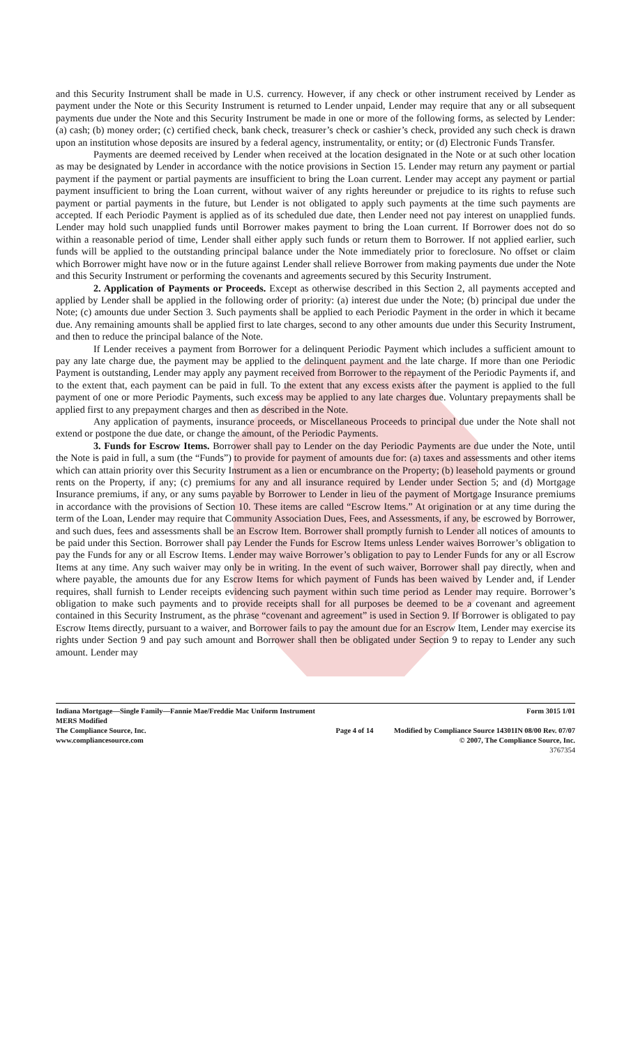and this Security Instrument shall be made in U.S. currency. However, if any check or other instrument received by Lender as payment under the Note or this Security Instrument is returned to Lender unpaid, Lender may require that any or all subsequent payments due under the Note and this Security Instrument be made in one or more of the following forms, as selected by Lender: (a) cash; (b) money order; (c) certified check, bank check, treasurer’s check or cashier’s check, provided any such check is drawn upon an institution whose deposits are insured by a federal agency, instrumentality, or entity; or (d) Electronic Funds Transfer.
Payments are deemed received by Lender when received at the location designated in the Note or at such other location as may be designated by Lender in accordance with the notice provisions in Section 15. Lender may return any payment or partial payment if the payment or partial payments are insufficient to bring the Loan current. Lender may accept any payment or partial payment insufficient to bring the Loan current, without waiver of any rights hereunder or prejudice to its rights to refuse such payment or partial payments in the future, but Lender is not obligated to apply such payments at the time such payments are accepted. If each Periodic Payment is applied as of its scheduled due date, then Lender need not pay interest on unapplied funds. Lender may hold such unapplied funds until Borrower makes payment to bring the Loan current. If Borrower does not do so within a reasonable period of time, Lender shall either apply such funds or return them to Borrower. If not applied earlier, such funds will be applied to the outstanding principal balance under the Note immediately prior to foreclosure. No offset or claim which Borrower might have now or in the future against Lender shall relieve Borrower from making payments due under the Note and this Security Instrument or performing the covenants and agreements secured by this Security Instrument.
2. Application of Payments or Proceeds. Except as otherwise described in this Section 2, all payments accepted and applied by Lender shall be applied in the following order of priority: (a) interest due under the Note; (b) principal due under the Note; (c) amounts due under Section 3. Such payments shall be applied to each Periodic Payment in the order in which it became due. Any remaining amounts shall be applied first to late charges, second to any other amounts due under this Security Instrument, and then to reduce the principal balance of the Note.
If Lender receives a payment from Borrower for a delinquent Periodic Payment which includes a sufficient amount to pay any late charge due, the payment may be applied to the delinquent payment and the late charge. If more than one Periodic Payment is outstanding, Lender may apply any payment received from Borrower to the repayment of the Periodic Payments if, and to the extent that, each payment can be paid in full. To the extent that any excess exists after the payment is applied to the full payment of one or more Periodic Payments, such excess may be applied to any late charges due. Voluntary prepayments shall be applied first to any prepayment charges and then as described in the Note.
Any application of payments, insurance proceeds, or Miscellaneous Proceeds to principal due under the Note shall not extend or postpone the due date, or change the amount, of the Periodic Payments.
3. Funds for Escrow Items. Borrower shall pay to Lender on the day Periodic Payments are due under the Note, until the Note is paid in full, a sum (the “Funds”) to provide for payment of amounts due for: (a) taxes and assessments and other items which can attain priority over this Security Instrument as a lien or encumbrance on the Property; (b) leasehold payments or ground rents on the Property, if any; (c) premiums for any and all insurance required by Lender under Section 5; and (d) Mortgage Insurance premiums, if any, or any sums payable by Borrower to Lender in lieu of the payment of Mortgage Insurance premiums in accordance with the provisions of Section 10. These items are called “Escrow Items.” At origination or at any time during the term of the Loan, Lender may require that Community Association Dues, Fees, and Assessments, if any, be escrowed by Borrower, and such dues, fees and assessments shall be an Escrow Item. Borrower shall promptly furnish to Lender all notices of amounts to be paid under this Section. Borrower shall pay Lender the Funds for Escrow Items unless Lender waives Borrower’s obligation to pay the Funds for any or all Escrow Items. Lender may waive Borrower’s obligation to pay to Lender Funds for any or all Escrow Items at any time. Any such waiver may only be in writing. In the event of such waiver, Borrower shall pay directly, when and where payable, the amounts due for any Escrow Items for which payment of Funds has been waived by Lender and, if Lender requires, shall furnish to Lender receipts evidencing such payment within such time period as Lender may require. Borrower’s obligation to make such payments and to provide receipts shall for all purposes be deemed to be a covenant and agreement contained in this Security Instrument, as the phrase “covenant and agreement” is used in Section 9. If Borrower is obligated to pay Escrow Items directly, pursuant to a waiver, and Borrower fails to pay the amount due for an Escrow Item, Lender may exercise its rights under Section 9 and pay such amount and Borrower shall then be obligated under Section 9 to repay to Lender any such amount. Lender may
Indiana Mortgage—Single Family—Fannie Mae/Freddie Mac Uniform Instrument
MERS Modified
The Compliance Source, Inc.
www.compliancesource.com
Page 4 of 14
Form 3015 1/01
Modified by Compliance Source 14301IN 08/00 Rev. 07/07
© 2007, The Compliance Source, Inc.
3767354